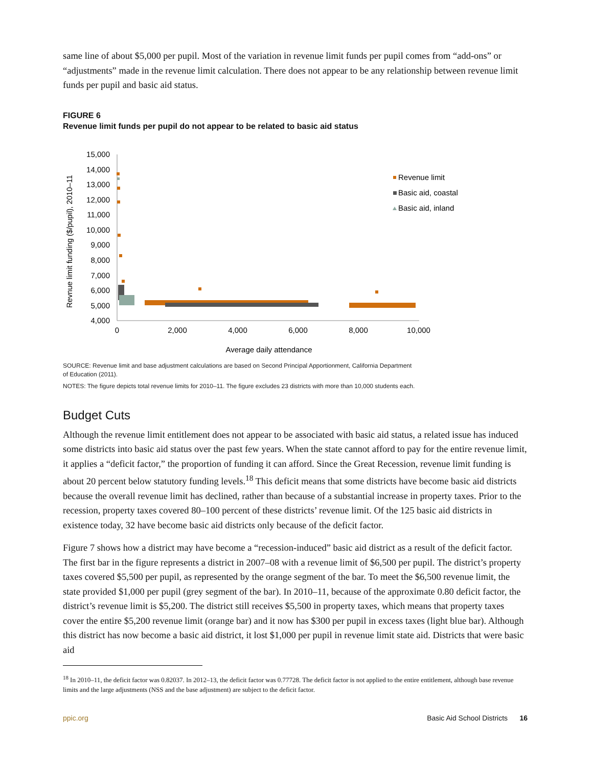same line of about $5,000 per pupil. Most of the variation in revenue limit funds per pupil comes from “add-ons” or “adjustments” made in the revenue limit calculation. There does not appear to be any relationship between revenue limit funds per pupil and basic aid status.
FIGURE 6
Revenue limit funds per pupil do not appear to be related to basic aid status
Revnue limit funding ($/pupil), 2010–11
15,000
14,000
13,000
12,000
11,000
10,000
9,000
8,000
7,000
6,000
5,000
4,000
0
2,000
4,000
6,000
8,000
10,000
Average daily attendance
Revenue limit
Basic aid, coastal
Basic aid, inland
SOURCE: Revenue limit and base adjustment calculations are based on Second Principal Apportionment, California Department
of Education (2011).
NOTES: The figure depicts total revenue limits for 2010–11. The figure excludes 23 districts with more than 10,000 students each.
Budget Cuts
Although the revenue limit entitlement does not appear to be associated with basic aid status, a related issue has induced some districts into basic aid status over the past few years. When the state cannot afford to pay for the entire revenue limit, it applies a “deficit factor,” the proportion of funding it can afford. Since the Great Recession, revenue limit funding is about 20 percent below statutory funding levels.<sup>18</sup> This deficit means that some districts have become basic aid districts because the overall revenue limit has declined, rather than because of a substantial increase in property taxes. Prior to the recession, property taxes covered 80–100 percent of these districts’ revenue limit. Of the 125 basic aid districts in existence today, 32 have become basic aid districts only because of the deficit factor.
Figure 7 shows how a district may have become a “recession-induced” basic aid district as a result of the deficit factor. The first bar in the figure represents a district in 2007–08 with a revenue limit of $6,500 per pupil. The district’s property taxes covered $5,500 per pupil, as represented by the orange segment of the bar. To meet the $6,500 revenue limit, the state provided $1,000 per pupil (grey segment of the bar). In 2010–11, because of the approximate 0.80 deficit factor, the district’s revenue limit is $5,200. The district still receives $5,500 in property taxes, which means that property taxes cover the entire $5,200 revenue limit (orange bar) and it now has $300 per pupil in excess taxes (light blue bar). Although this district has now become a basic aid district, it lost $1,000 per pupil in revenue limit state aid. Districts that were basic aid
<sup>18</sup> In 2010–11, the deficit factor was 0.82037. In 2012–13, the deficit factor was 0.77728. The deficit factor is not applied to the entire entitlement, although base revenue limits and the large adjustments (NSS and the base adjustment) are subject to the deficit factor.
ppic.org Basic Aid School Districts 16